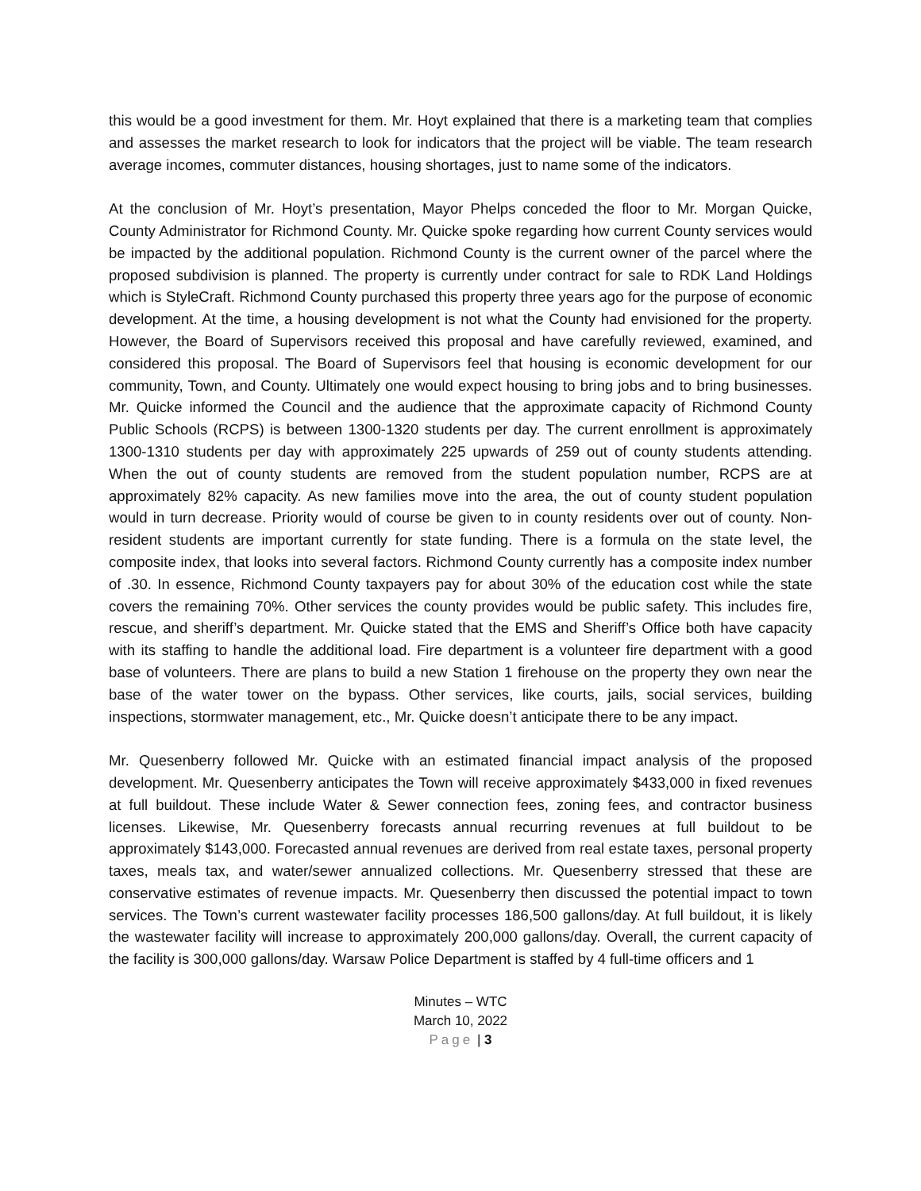this would be a good investment for them. Mr. Hoyt explained that there is a marketing team that complies and assesses the market research to look for indicators that the project will be viable. The team research average incomes, commuter distances, housing shortages, just to name some of the indicators.
At the conclusion of Mr. Hoyt’s presentation, Mayor Phelps conceded the floor to Mr. Morgan Quicke, County Administrator for Richmond County. Mr. Quicke spoke regarding how current County services would be impacted by the additional population. Richmond County is the current owner of the parcel where the proposed subdivision is planned. The property is currently under contract for sale to RDK Land Holdings which is StyleCraft. Richmond County purchased this property three years ago for the purpose of economic development. At the time, a housing development is not what the County had envisioned for the property. However, the Board of Supervisors received this proposal and have carefully reviewed, examined, and considered this proposal. The Board of Supervisors feel that housing is economic development for our community, Town, and County. Ultimately one would expect housing to bring jobs and to bring businesses. Mr. Quicke informed the Council and the audience that the approximate capacity of Richmond County Public Schools (RCPS) is between 1300-1320 students per day. The current enrollment is approximately 1300-1310 students per day with approximately 225 upwards of 259 out of county students attending. When the out of county students are removed from the student population number, RCPS are at approximately 82% capacity. As new families move into the area, the out of county student population would in turn decrease. Priority would of course be given to in county residents over out of county. Non-resident students are important currently for state funding. There is a formula on the state level, the composite index, that looks into several factors. Richmond County currently has a composite index number of .30. In essence, Richmond County taxpayers pay for about 30% of the education cost while the state covers the remaining 70%. Other services the county provides would be public safety. This includes fire, rescue, and sheriff’s department. Mr. Quicke stated that the EMS and Sheriff’s Office both have capacity with its staffing to handle the additional load. Fire department is a volunteer fire department with a good base of volunteers. There are plans to build a new Station 1 firehouse on the property they own near the base of the water tower on the bypass. Other services, like courts, jails, social services, building inspections, stormwater management, etc., Mr. Quicke doesn’t anticipate there to be any impact.
Mr. Quesenberry followed Mr. Quicke with an estimated financial impact analysis of the proposed development. Mr. Quesenberry anticipates the Town will receive approximately $433,000 in fixed revenues at full buildout. These include Water & Sewer connection fees, zoning fees, and contractor business licenses. Likewise, Mr. Quesenberry forecasts annual recurring revenues at full buildout to be approximately $143,000. Forecasted annual revenues are derived from real estate taxes, personal property taxes, meals tax, and water/sewer annualized collections. Mr. Quesenberry stressed that these are conservative estimates of revenue impacts. Mr. Quesenberry then discussed the potential impact to town services. The Town’s current wastewater facility processes 186,500 gallons/day. At full buildout, it is likely the wastewater facility will increase to approximately 200,000 gallons/day. Overall, the current capacity of the facility is 300,000 gallons/day. Warsaw Police Department is staffed by 4 full-time officers and 1
Minutes – WTC
March 10, 2022
Page | 3